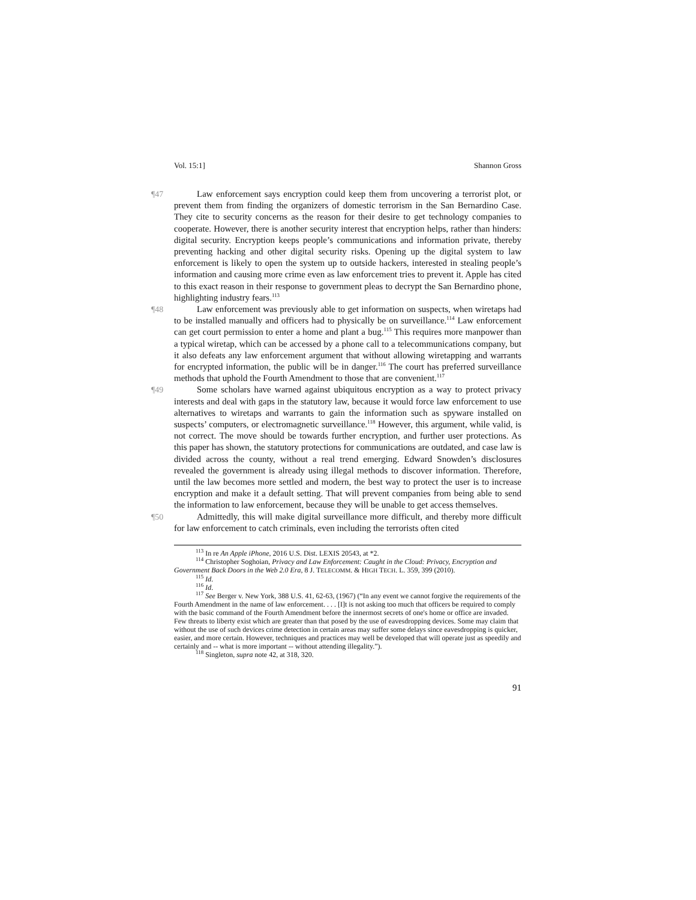Vol. 15:1] Shannon Gross
¶47 Law enforcement says encryption could keep them from uncovering a terrorist plot, or prevent them from finding the organizers of domestic terrorism in the San Bernardino Case. They cite to security concerns as the reason for their desire to get technology companies to cooperate. However, there is another security interest that encryption helps, rather than hinders: digital security. Encryption keeps people’s communications and information private, thereby preventing hacking and other digital security risks. Opening up the digital system to law enforcement is likely to open the system up to outside hackers, interested in stealing people’s information and causing more crime even as law enforcement tries to prevent it. Apple has cited to this exact reason in their response to government pleas to decrypt the San Bernardino phone, highlighting industry fears.<sup>113</sup>
¶48 Law enforcement was previously able to get information on suspects, when wiretaps had to be installed manually and officers had to physically be on surveillance.<sup>114</sup> Law enforcement can get court permission to enter a home and plant a bug.<sup>115</sup> This requires more manpower than a typical wiretap, which can be accessed by a phone call to a telecommunications company, but it also defeats any law enforcement argument that without allowing wiretapping and warrants for encrypted information, the public will be in danger.<sup>116</sup> The court has preferred surveillance methods that uphold the Fourth Amendment to those that are convenient.<sup>117</sup>
¶49 Some scholars have warned against ubiquitous encryption as a way to protect privacy interests and deal with gaps in the statutory law, because it would force law enforcement to use alternatives to wiretaps and warrants to gain the information such as spyware installed on suspects’ computers, or electromagnetic surveillance.<sup>118</sup> However, this argument, while valid, is not correct. The move should be towards further encryption, and further user protections. As this paper has shown, the statutory protections for communications are outdated, and case law is divided across the county, without a real trend emerging. Edward Snowden’s disclosures revealed the government is already using illegal methods to discover information. Therefore, until the law becomes more settled and modern, the best way to protect the user is to increase encryption and make it a default setting. That will prevent companies from being able to send the information to law enforcement, because they will be unable to get access themselves.
¶50 Admittedly, this will make digital surveillance more difficult, and thereby more difficult for law enforcement to catch criminals, even including the terrorists often cited
<sup>113</sup> In re An Apple iPhone, 2016 U.S. Dist. LEXIS 20543, at *2.
<sup>114</sup> Christopher Soghoian, Privacy and Law Enforcement: Caught in the Cloud: Privacy, Encryption and Government Back Doors in the Web 2.0 Era, 8 J. TELECOMM. & HIGH TECH. L. 359, 399 (2010).
<sup>115</sup> Id.
<sup>116</sup> Id.
<sup>117</sup> See Berger v. New York, 388 U.S. 41, 62-63, (1967) (“In any event we cannot forgive the requirements of the Fourth Amendment in the name of law enforcement. . . . [I]t is not asking too much that officers be required to comply with the basic command of the Fourth Amendment before the innermost secrets of one's home or office are invaded. Few threats to liberty exist which are greater than that posed by the use of eavesdropping devices. Some may claim that without the use of such devices crime detection in certain areas may suffer some delays since eavesdropping is quicker, easier, and more certain. However, techniques and practices may well be developed that will operate just as speedily and certainly and -- what is more important -- without attending illegality.”).
<sup>118</sup> Singleton, supra note 42, at 318, 320.
91